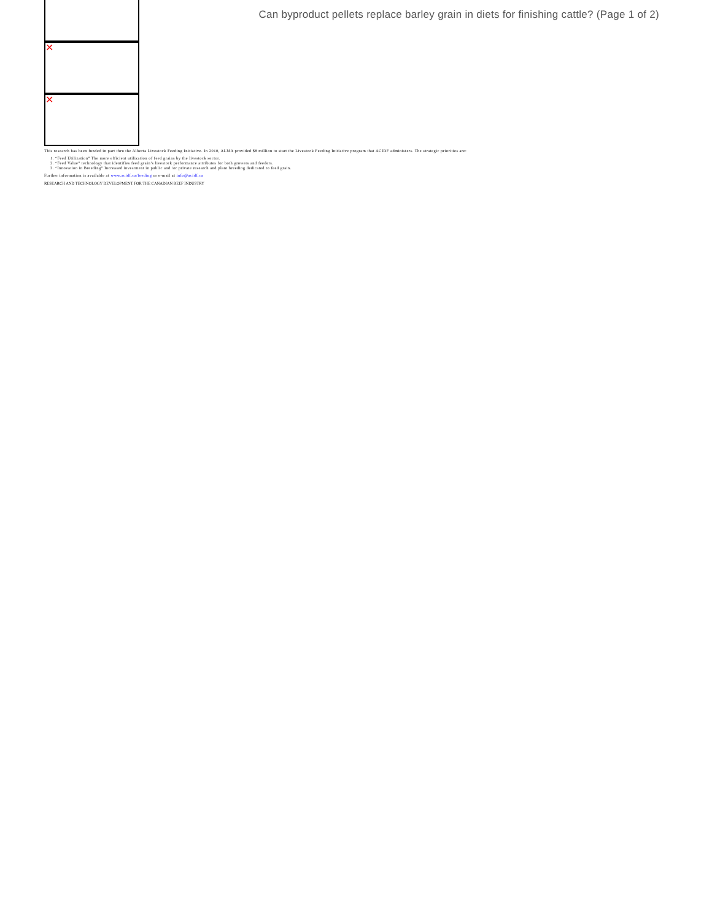✕
✕
Can byproduct pellets replace barley grain in diets for finishing cattle? (Page 1 of 2)
This research has been funded in part thru the Alberta Livestock Feeding Initiative. In 2010, ALMA provided $8 million to start the Livestock Feeding Initiative program that ACIDF administers. The strategic priorities are:
1. “Feed Utilization” The more efficient utilization of feed grains by the livestock sector.
2. “Feed Value” technology that identifies feed grain’s livestock performance attributes for both growers and feeders.
3. “Innovation in Breeding” Increased investment in public and /or private research and plant breeding dedicated to feed grain.
Further information is available at www.acidf.ca/feeding or e-mail at info@acidf.ca
RESEARCH AND TECHNOLOGY DEVELOPMENT FOR THE CANADIAN BEEF INDUSTRY